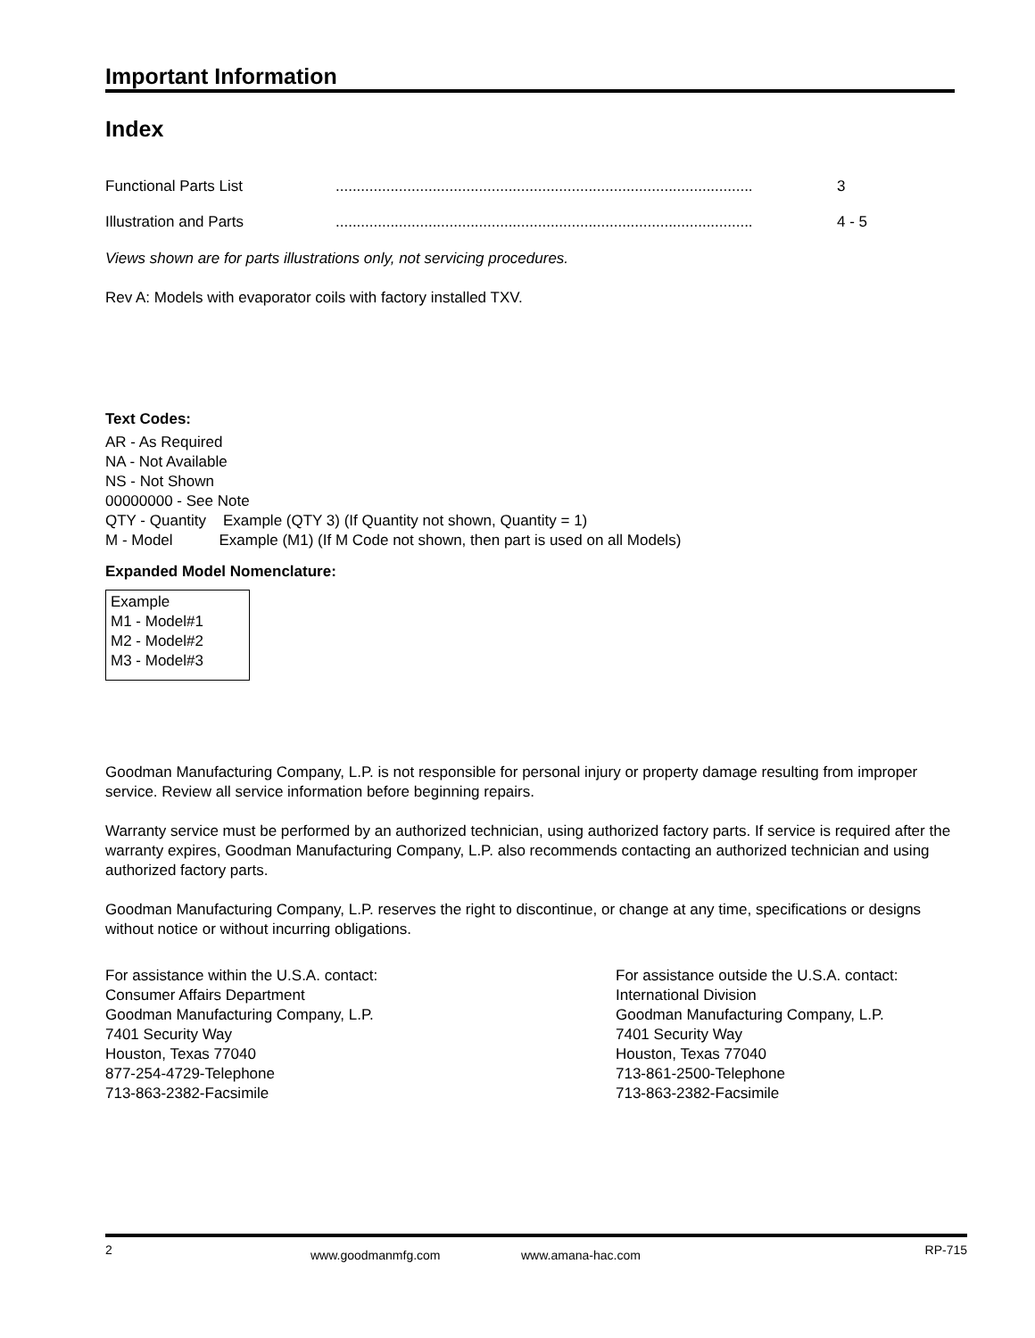Important Information
Index
| Functional Parts List | ................................................................................................... | 3 |
| Illustration and Parts | ................................................................................................... | 4 - 5 |
Views shown are for parts illustrations only, not servicing procedures.
Rev A: Models with evaporator coils with factory installed TXV.
Text Codes:
AR - As Required
NA - Not Available
NS - Not Shown
00000000 - See Note
QTY - Quantity Example (QTY 3) (If Quantity not shown, Quantity = 1)
M - Model Example (M1) (If M Code not shown, then part is used on all Models)
Expanded Model Nomenclature:
Example
M1 - Model#1
M2 - Model#2
M3 - Model#3
Goodman Manufacturing Company, L.P. is not responsible for personal injury or property damage resulting from improper service. Review all service information before beginning repairs.
Warranty service must be performed by an authorized technician, using authorized factory parts. If service is required after the warranty expires, Goodman Manufacturing Company, L.P. also recommends contacting an authorized technician and using authorized factory parts.
Goodman Manufacturing Company, L.P. reserves the right to discontinue, or change at any time, specifications or designs without notice or without incurring obligations.
For assistance within the U.S.A. contact:
Consumer Affairs Department
Goodman Manufacturing Company, L.P.
7401 Security Way
Houston, Texas 77040
877-254-4729-Telephone
713-863-2382-Facsimile
For assistance outside the U.S.A. contact:
International Division
Goodman Manufacturing Company, L.P.
7401 Security Way
Houston, Texas 77040
713-861-2500-Telephone
713-863-2382-Facsimile
2 www.goodmanmfg.com www.amana-hac.com RP-715